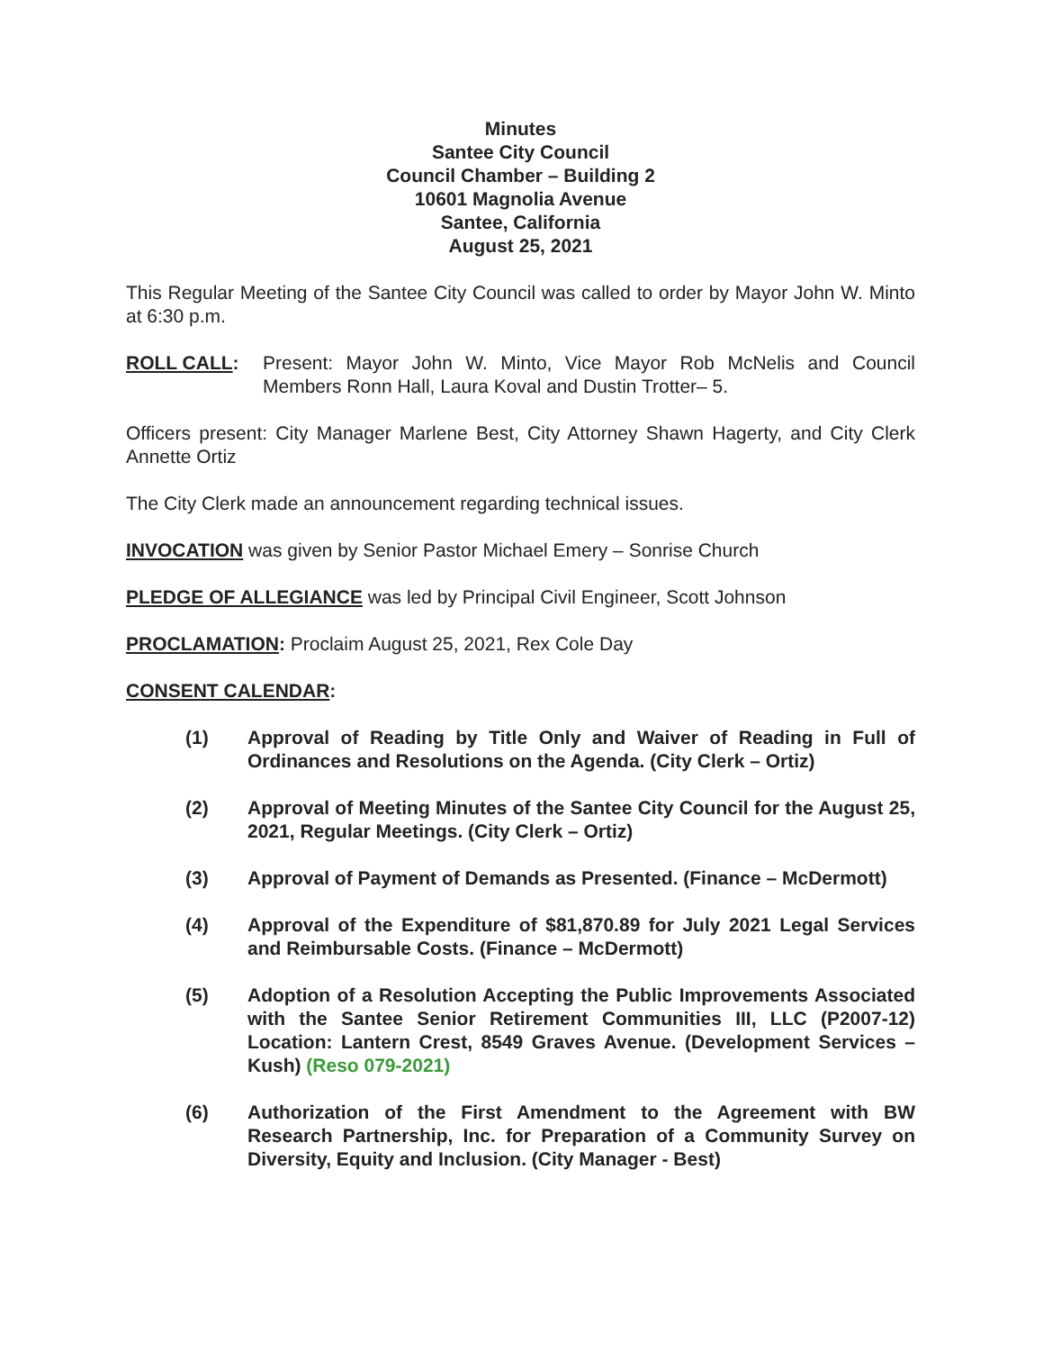Minutes
Santee City Council
Council Chamber – Building 2
10601 Magnolia Avenue
Santee, California
August 25, 2021
This Regular Meeting of the Santee City Council was called to order by Mayor John W. Minto at 6:30 p.m.
ROLL CALL: Present: Mayor John W. Minto, Vice Mayor Rob McNelis and Council Members Ronn Hall, Laura Koval and Dustin Trotter– 5.
Officers present: City Manager Marlene Best, City Attorney Shawn Hagerty, and City Clerk Annette Ortiz
The City Clerk made an announcement regarding technical issues.
INVOCATION was given by Senior Pastor Michael Emery – Sonrise Church
PLEDGE OF ALLEGIANCE was led by Principal Civil Engineer, Scott Johnson
PROCLAMATION: Proclaim August 25, 2021, Rex Cole Day
CONSENT CALENDAR:
(1) Approval of Reading by Title Only and Waiver of Reading in Full of Ordinances and Resolutions on the Agenda. (City Clerk – Ortiz)
(2) Approval of Meeting Minutes of the Santee City Council for the August 25, 2021, Regular Meetings. (City Clerk – Ortiz)
(3) Approval of Payment of Demands as Presented. (Finance – McDermott)
(4) Approval of the Expenditure of $81,870.89 for July 2021 Legal Services and Reimbursable Costs. (Finance – McDermott)
(5) Adoption of a Resolution Accepting the Public Improvements Associated with the Santee Senior Retirement Communities III, LLC (P2007-12) Location: Lantern Crest, 8549 Graves Avenue. (Development Services – Kush) (Reso 079-2021)
(6) Authorization of the First Amendment to the Agreement with BW Research Partnership, Inc. for Preparation of a Community Survey on Diversity, Equity and Inclusion. (City Manager - Best)